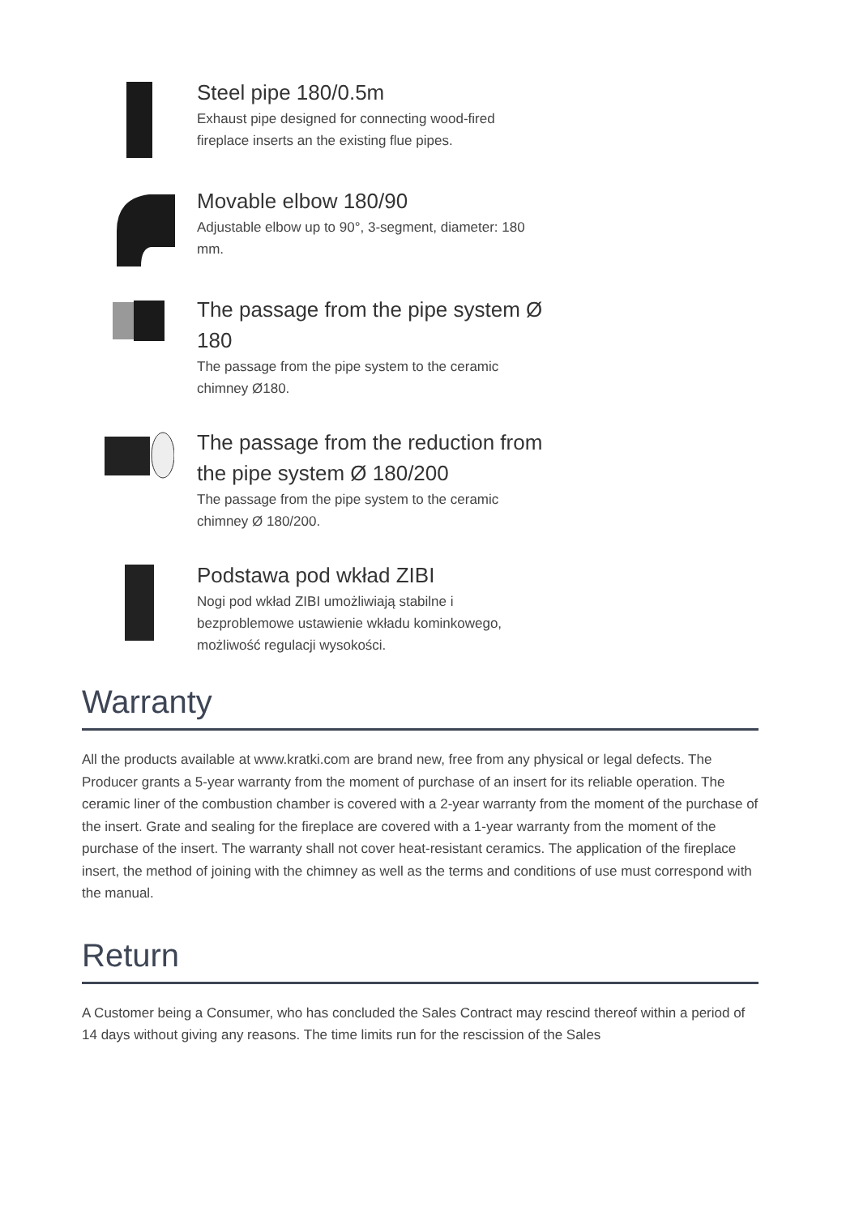Steel pipe 180/0.5m
Exhaust pipe designed for connecting wood-fired fireplace inserts an the existing flue pipes.
Movable elbow 180/90
Adjustable elbow up to 90°, 3-segment, diameter: 180 mm.
The passage from the pipe system Ø 180
The passage from the pipe system to the ceramic chimney Ø180.
The passage from the reduction from the pipe system Ø 180/200
The passage from the pipe system to the ceramic chimney Ø 180/200.
Podstawa pod wkład ZIBI
Nogi pod wkład ZIBI umożliwiają stabilne i bezproblemowe ustawienie wkładu kominkowego, możliwość regulacji wysokości.
Warranty
All the products available at www.kratki.com are brand new, free from any physical or legal defects. The Producer grants a 5-year warranty from the moment of purchase of an insert for its reliable operation. The ceramic liner of the combustion chamber is covered with a 2-year warranty from the moment of the purchase of the insert. Grate and sealing for the fireplace are covered with a 1-year warranty from the moment of the purchase of the insert. The warranty shall not cover heat-resistant ceramics. The application of the fireplace insert, the method of joining with the chimney as well as the terms and conditions of use must correspond with the manual.
Return
A Customer being a Consumer, who has concluded the Sales Contract may rescind thereof within a period of 14 days without giving any reasons. The time limits run for the rescission of the Sales